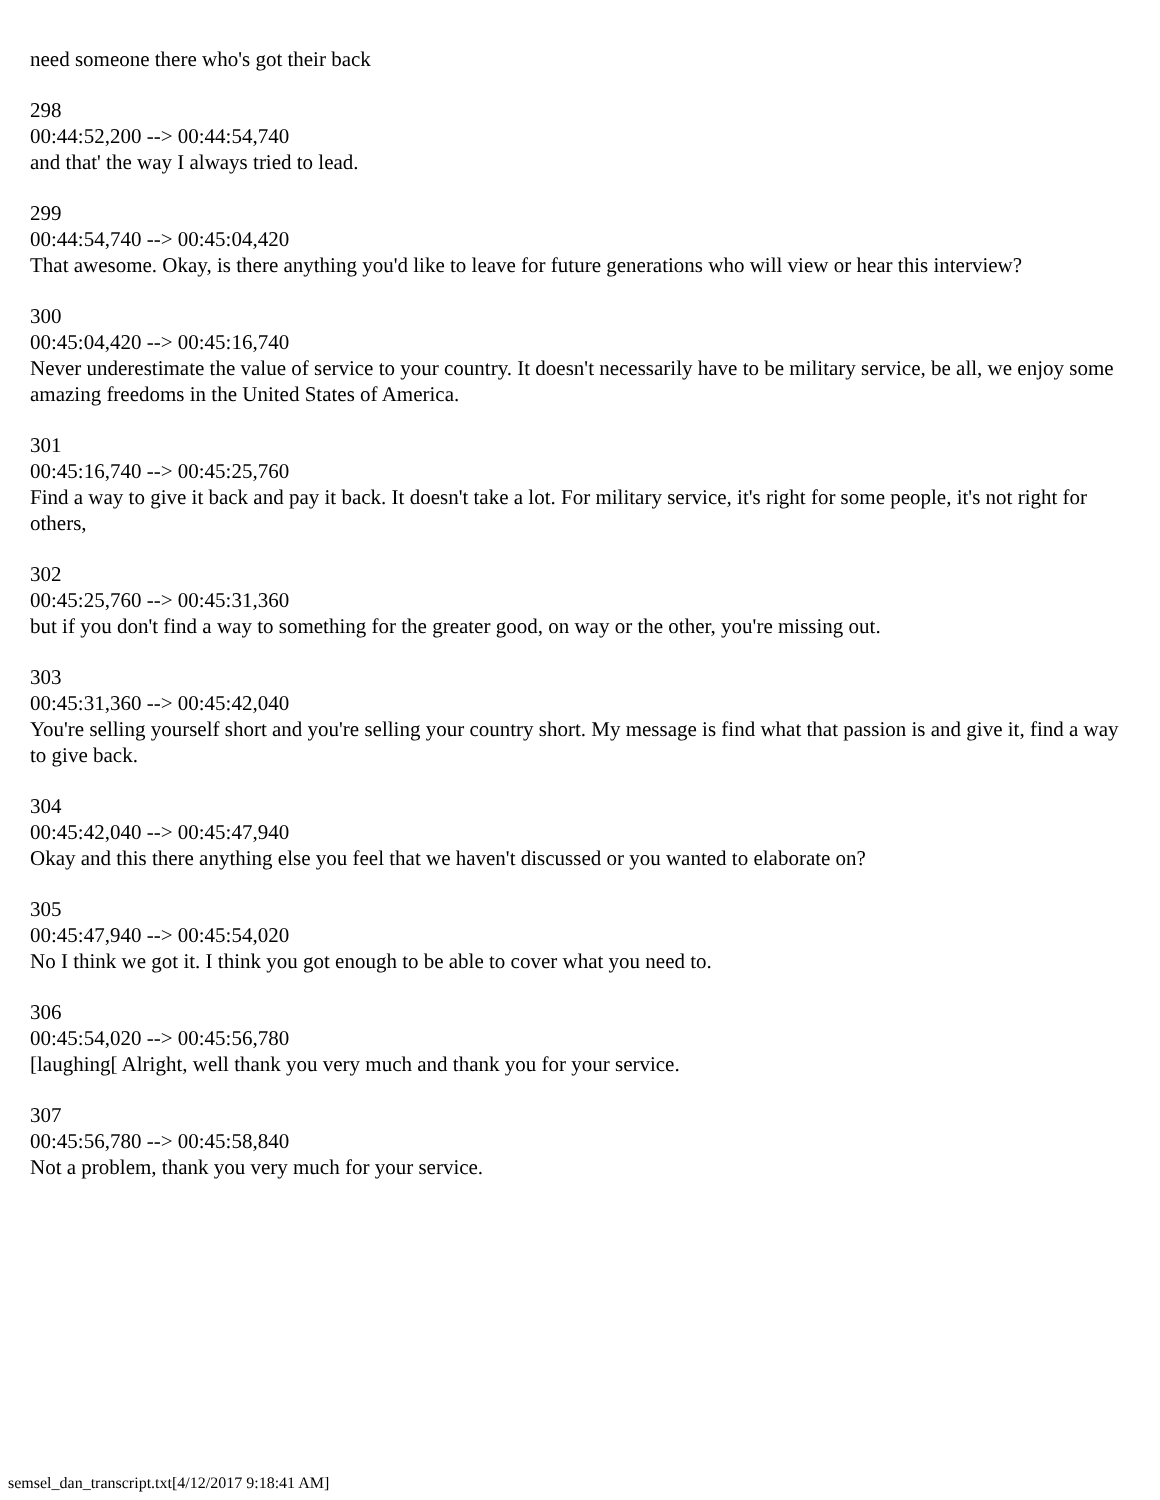need someone there who's got their back
298
00:44:52,200 --> 00:44:54,740
and that' the way I always tried to lead.
299
00:44:54,740 --> 00:45:04,420
That awesome. Okay, is there anything you'd like to leave for future generations who will view or hear this interview?
300
00:45:04,420 --> 00:45:16,740
Never underestimate the value of service to your country. It doesn't necessarily have to be military service, be all, we enjoy some amazing freedoms in the United States of America.
301
00:45:16,740 --> 00:45:25,760
Find a way to give it back and pay it back. It doesn't take a lot. For military service, it's right for some people, it's not right for others,
302
00:45:25,760 --> 00:45:31,360
but if you don't find a way to something for the greater good, on way or the other, you're missing out.
303
00:45:31,360 --> 00:45:42,040
You're selling yourself short and you're selling your country short. My message is find what that passion is and give it, find a way to give back.
304
00:45:42,040 --> 00:45:47,940
Okay and this there anything else you feel that we haven't discussed or you wanted to elaborate on?
305
00:45:47,940 --> 00:45:54,020
No I think we got it. I think you got enough to be able to cover what you need to.
306
00:45:54,020 --> 00:45:56,780
[laughing[ Alright, well thank you very much and thank you for your service.
307
00:45:56,780 --> 00:45:58,840
Not a problem, thank you very much for your service.
semsel_dan_transcript.txt[4/12/2017 9:18:41 AM]